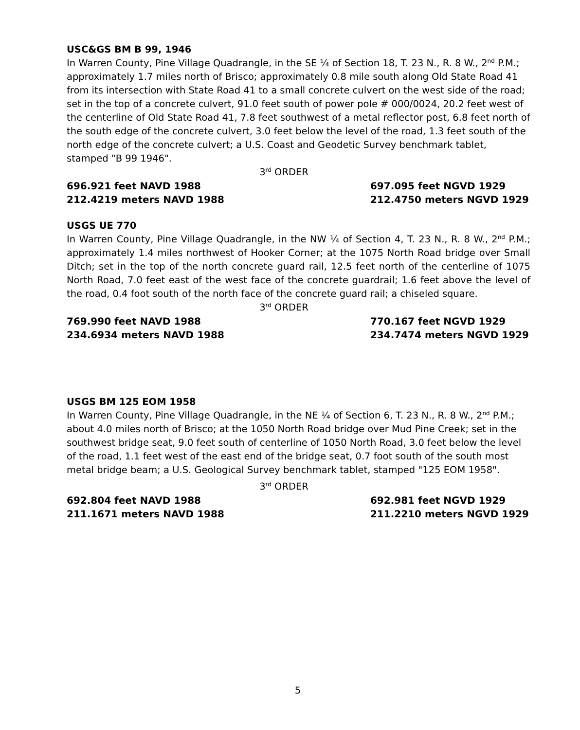USC&GS BM B 99, 1946
In Warren County, Pine Village Quadrangle, in the SE ¼ of Section 18, T. 23 N., R. 8 W., 2<sup>nd</sup> P.M.; approximately 1.7 miles north of Brisco; approximately 0.8 mile south along Old State Road 41 from its intersection with State Road 41 to a small concrete culvert on the west side of the road; set in the top of a concrete culvert, 91.0 feet south of power pole # 000/0024, 20.2 feet west of the centerline of Old State Road 41, 7.8 feet southwest of a metal reflector post, 6.8 feet north of the south edge of the concrete culvert, 3.0 feet below the level of the road, 1.3 feet south of the north edge of the concrete culvert; a U.S. Coast and Geodetic Survey benchmark tablet, stamped "B 99 1946".
3<sup>rd</sup> ORDER
696.921 feet NAVD 1988
212.4219 meters NAVD 1988
697.095 feet NGVD 1929
212.4750 meters NGVD 1929
USGS UE 770
In Warren County, Pine Village Quadrangle, in the NW ¼ of Section 4, T. 23 N., R. 8 W., 2<sup>nd</sup> P.M.; approximately 1.4 miles northwest of Hooker Corner; at the 1075 North Road bridge over Small Ditch; set in the top of the north concrete guard rail, 12.5 feet north of the centerline of 1075 North Road, 7.0 feet east of the west face of the concrete guardrail; 1.6 feet above the level of the road, 0.4 foot south of the north face of the concrete guard rail; a chiseled square.
3<sup>rd</sup> ORDER
769.990 feet NAVD 1988
234.6934 meters NAVD 1988
770.167 feet NGVD 1929
234.7474 meters NGVD 1929
USGS BM 125 EOM 1958
In Warren County, Pine Village Quadrangle, in the NE ¼ of Section 6, T. 23 N., R. 8 W., 2<sup>nd</sup> P.M.; about 4.0 miles north of Brisco; at the 1050 North Road bridge over Mud Pine Creek; set in the southwest bridge seat, 9.0 feet south of centerline of 1050 North Road, 3.0 feet below the level of the road, 1.1 feet west of the east end of the bridge seat, 0.7 foot south of the south most metal bridge beam; a U.S. Geological Survey benchmark tablet, stamped "125 EOM 1958".
3<sup>rd</sup> ORDER
692.804 feet NAVD 1988
211.1671 meters NAVD 1988
692.981 feet NGVD 1929
211.2210 meters NGVD 1929
5